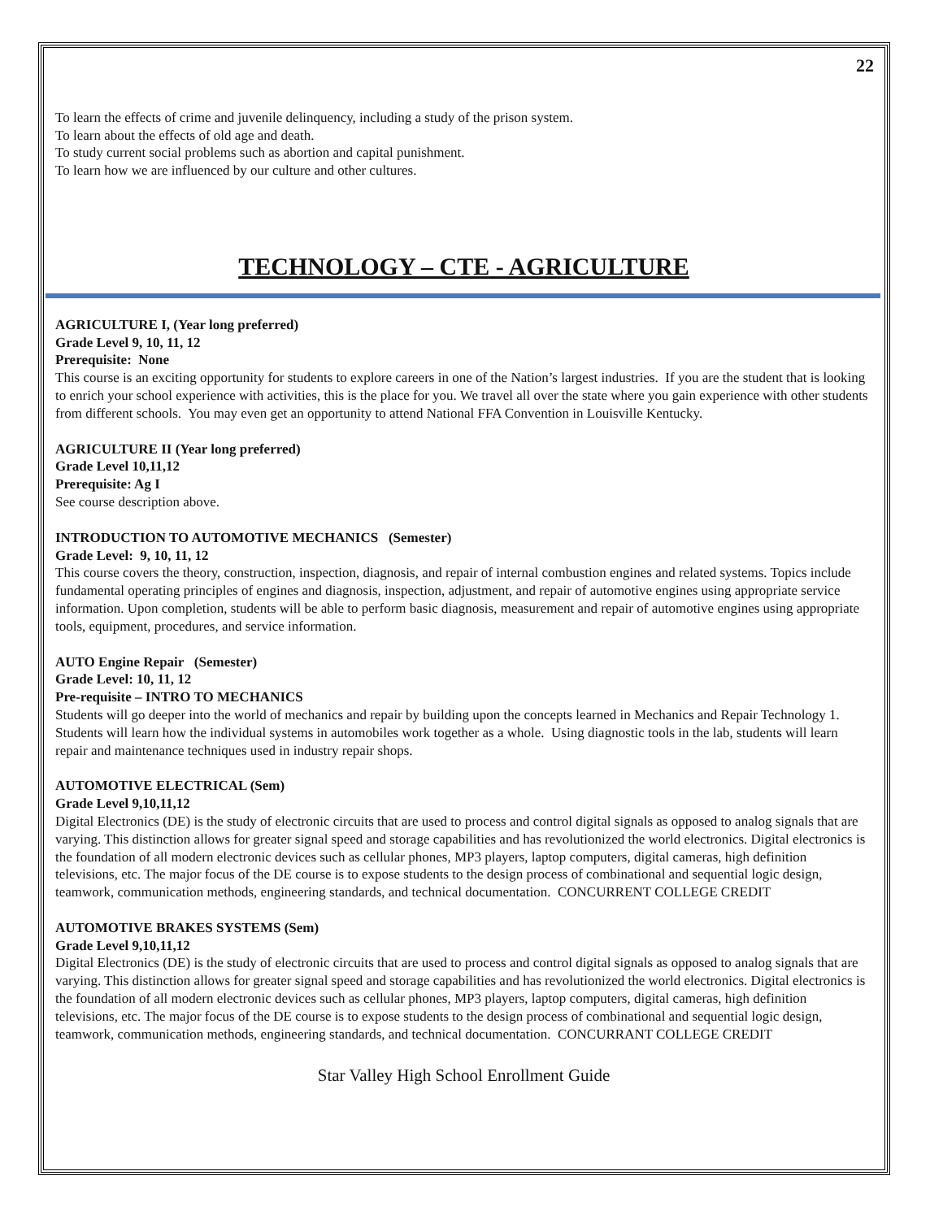22
To learn the effects of crime and juvenile delinquency, including a study of the prison system.
To learn about the effects of old age and death.
To study current social problems such as abortion and capital punishment.
To learn how we are influenced by our culture and other cultures.
TECHNOLOGY – CTE - AGRICULTURE
AGRICULTURE I, (Year long preferred)
Grade Level 9, 10, 11, 12
Prerequisite: None
This course is an exciting opportunity for students to explore careers in one of the Nation’s largest industries. If you are the student that is looking to enrich your school experience with activities, this is the place for you. We travel all over the state where you gain experience with other students from different schools. You may even get an opportunity to attend National FFA Convention in Louisville Kentucky.
AGRICULTURE II (Year long preferred)
Grade Level 10,11,12
Prerequisite: Ag I
See course description above.
INTRODUCTION TO AUTOMOTIVE MECHANICS (Semester)
Grade Level: 9, 10, 11, 12
This course covers the theory, construction, inspection, diagnosis, and repair of internal combustion engines and related systems. Topics include fundamental operating principles of engines and diagnosis, inspection, adjustment, and repair of automotive engines using appropriate service information. Upon completion, students will be able to perform basic diagnosis, measurement and repair of automotive engines using appropriate tools, equipment, procedures, and service information.
AUTO Engine Repair (Semester)
Grade Level: 10, 11, 12
Pre-requisite – INTRO TO MECHANICS
Students will go deeper into the world of mechanics and repair by building upon the concepts learned in Mechanics and Repair Technology 1. Students will learn how the individual systems in automobiles work together as a whole. Using diagnostic tools in the lab, students will learn repair and maintenance techniques used in industry repair shops.
AUTOMOTIVE ELECTRICAL (Sem)
Grade Level 9,10,11,12
Digital Electronics (DE) is the study of electronic circuits that are used to process and control digital signals as opposed to analog signals that are varying. This distinction allows for greater signal speed and storage capabilities and has revolutionized the world electronics. Digital electronics is the foundation of all modern electronic devices such as cellular phones, MP3 players, laptop computers, digital cameras, high definition televisions, etc. The major focus of the DE course is to expose students to the design process of combinational and sequential logic design, teamwork, communication methods, engineering standards, and technical documentation. CONCURRENT COLLEGE CREDIT
AUTOMOTIVE BRAKES SYSTEMS (Sem)
Grade Level 9,10,11,12
Digital Electronics (DE) is the study of electronic circuits that are used to process and control digital signals as opposed to analog signals that are varying. This distinction allows for greater signal speed and storage capabilities and has revolutionized the world electronics. Digital electronics is the foundation of all modern electronic devices such as cellular phones, MP3 players, laptop computers, digital cameras, high definition televisions, etc. The major focus of the DE course is to expose students to the design process of combinational and sequential logic design, teamwork, communication methods, engineering standards, and technical documentation. CONCURRANT COLLEGE CREDIT
Star Valley High School Enrollment Guide